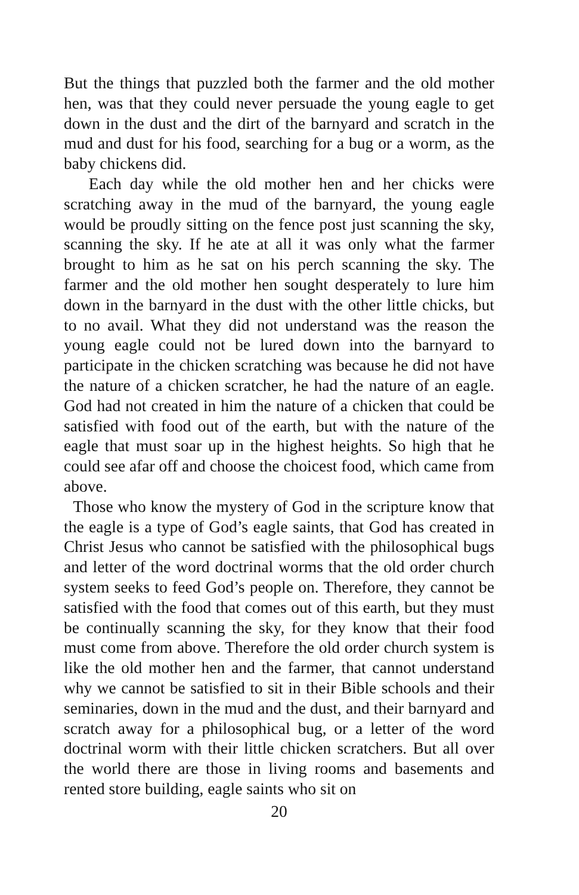But the things that puzzled both the farmer and the old mother hen, was that they could never persuade the young eagle to get down in the dust and the dirt of the barnyard and scratch in the mud and dust for his food, searching for a bug or a worm, as the baby chickens did.
Each day while the old mother hen and her chicks were scratching away in the mud of the barnyard, the young eagle would be proudly sitting on the fence post just scanning the sky, scanning the sky. If he ate at all it was only what the farmer brought to him as he sat on his perch scanning the sky. The farmer and the old mother hen sought desperately to lure him down in the barnyard in the dust with the other little chicks, but to no avail. What they did not understand was the reason the young eagle could not be lured down into the barnyard to participate in the chicken scratching was because he did not have the nature of a chicken scratcher, he had the nature of an eagle. God had not created in him the nature of a chicken that could be satisfied with food out of the earth, but with the nature of the eagle that must soar up in the highest heights. So high that he could see afar off and choose the choicest food, which came from above.
Those who know the mystery of God in the scripture know that the eagle is a type of God’s eagle saints, that God has created in Christ Jesus who cannot be satisfied with the philosophical bugs and letter of the word doctrinal worms that the old order church system seeks to feed God’s people on. Therefore, they cannot be satisfied with the food that comes out of this earth, but they must be continually scanning the sky, for they know that their food must come from above. Therefore the old order church system is like the old mother hen and the farmer, that cannot understand why we cannot be satisfied to sit in their Bible schools and their seminaries, down in the mud and the dust, and their barnyard and scratch away for a philosophical bug, or a letter of the word doctrinal worm with their little chicken scratchers. But all over the world there are those in living rooms and basements and rented store building, eagle saints who sit on
20